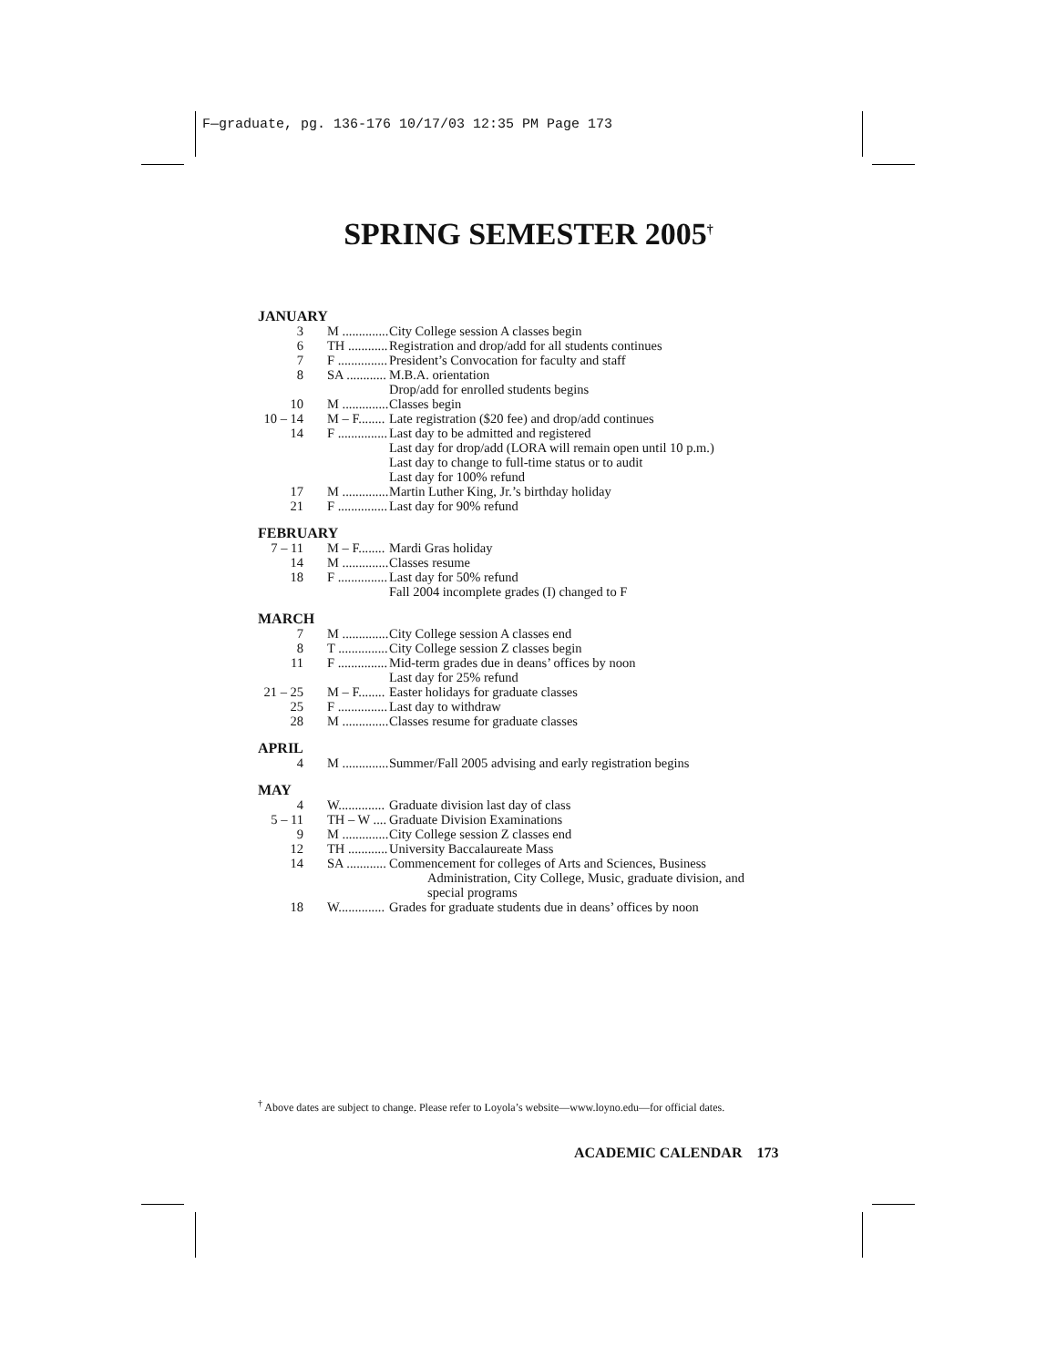F—graduate, pg. 136-176 10/17/03 12:35 PM Page 173
SPRING SEMESTER 2005<sup>†</sup>
JANUARY
| 3 | M .............. | City College session A classes begin |
| 6 | TH ............ | Registration and drop/add for all students continues |
| 7 | F ............... | President’s Convocation for faculty and staff |
| 8 | SA ............ | M.B.A. orientation Drop/add for enrolled students begins |
| 10 | M .............. | Classes begin |
| 10 – 14 | M – F........ | Late registration ($20 fee) and drop/add continues |
| 14 | F ............... | Last day to be admitted and registered Last day for drop/add (LORA will remain open until 10 p.m.) Last day to change to full-time status or to audit Last day for 100% refund |
| 17 | M .............. | Martin Luther King, Jr.’s birthday holiday |
| 21 | F ............... | Last day for 90% refund |
FEBRUARY
| 7 – 11 | M – F........ | Mardi Gras holiday |
| 14 | M .............. | Classes resume |
| 18 | F ............... | Last day for 50% refund Fall 2004 incomplete grades (I) changed to F |
MARCH
| 7 | M .............. | City College session A classes end |
| 8 | T ............... | City College session Z classes begin |
| 11 | F ............... | Mid-term grades due in deans’ offices by noon Last day for 25% refund |
| 21 – 25 | M – F........ | Easter holidays for graduate classes |
| 25 | F ............... | Last day to withdraw |
| 28 | M .............. | Classes resume for graduate classes |
APRIL
| 4 | M .............. | Summer/Fall 2005 advising and early registration begins |
MAY
| 4 | W.............. | Graduate division last day of class |
| 5 – 11 | TH – W .... | Graduate Division Examinations |
| 9 | M .............. | City College session Z classes end |
| 12 | TH ............ | University Baccalaureate Mass |
| 14 | SA ............ | Commencement for colleges of Arts and Sciences, Business Administration, City College, Music, graduate division, and special programs |
| 18 | W.............. | Grades for graduate students due in deans’ offices by noon |
<sup>†</sup> Above dates are subject to change. Please refer to Loyola’s website—www.loyno.edu—for official dates.
ACADEMIC CALENDAR 173